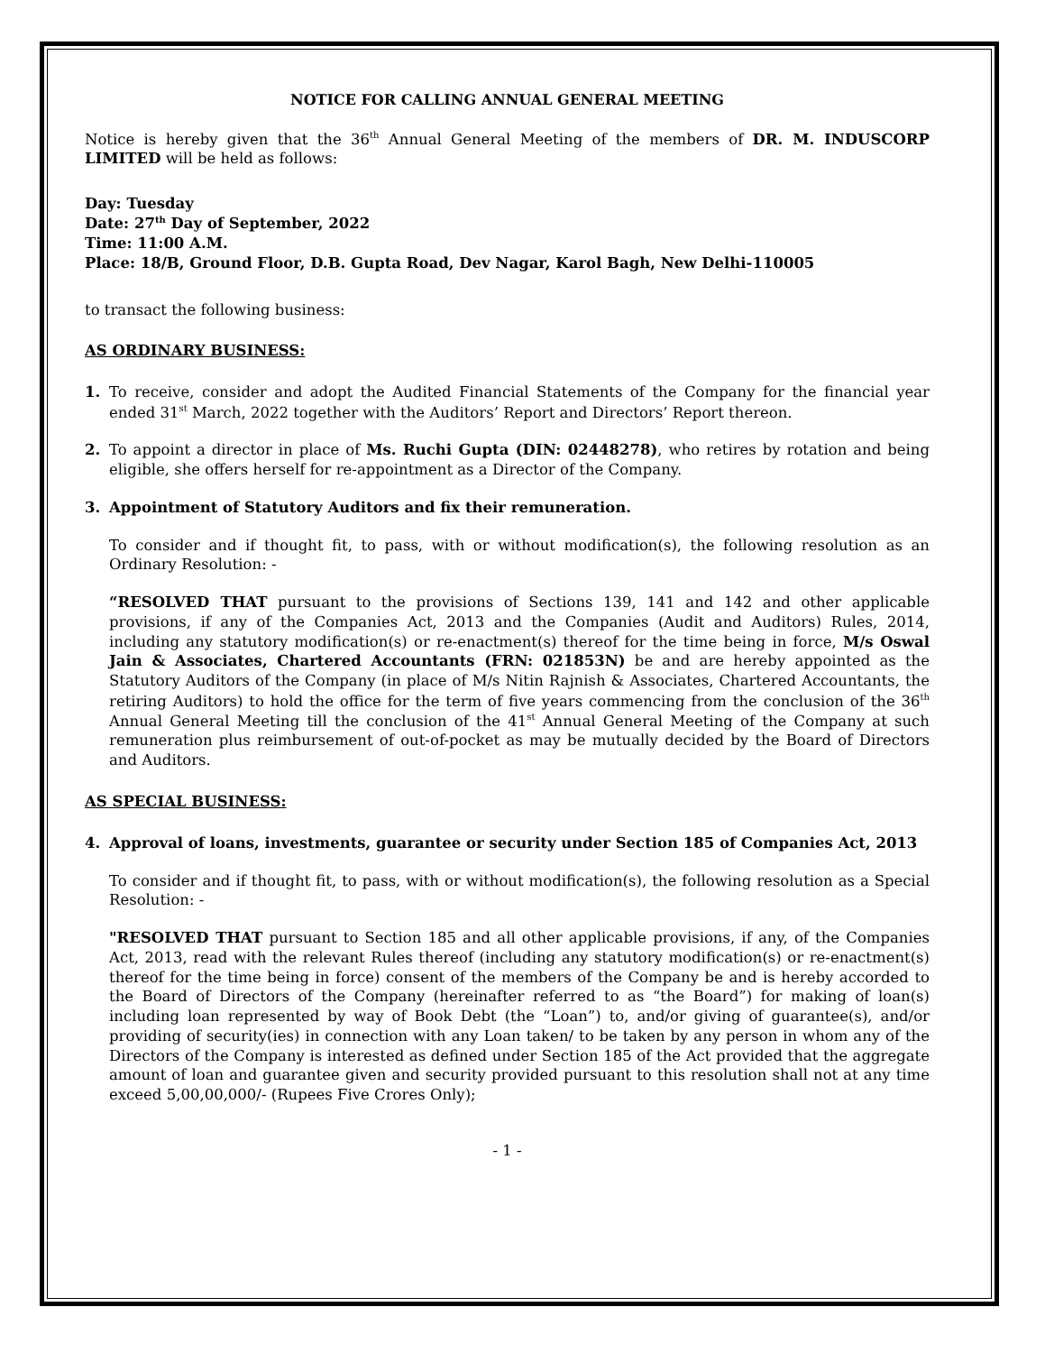NOTICE FOR CALLING ANNUAL GENERAL MEETING
Notice is hereby given that the 36<sup>th</sup> Annual General Meeting of the members of DR. M. INDUSCORP LIMITED will be held as follows:
Day: Tuesday
Date: 27<sup>th</sup> Day of September, 2022
Time: 11:00 A.M.
Place: 18/B, Ground Floor, D.B. Gupta Road, Dev Nagar, Karol Bagh, New Delhi-110005
to transact the following business:
AS ORDINARY BUSINESS:
1. To receive, consider and adopt the Audited Financial Statements of the Company for the financial year ended 31<sup>st</sup> March, 2022 together with the Auditors’ Report and Directors’ Report thereon.
2. To appoint a director in place of Ms. Ruchi Gupta (DIN: 02448278), who retires by rotation and being eligible, she offers herself for re-appointment as a Director of the Company.
3. Appointment of Statutory Auditors and fix their remuneration.
To consider and if thought fit, to pass, with or without modification(s), the following resolution as an Ordinary Resolution: -
“RESOLVED THAT pursuant to the provisions of Sections 139, 141 and 142 and other applicable provisions, if any of the Companies Act, 2013 and the Companies (Audit and Auditors) Rules, 2014, including any statutory modification(s) or re-enactment(s) thereof for the time being in force, M/s Oswal Jain & Associates, Chartered Accountants (FRN: 021853N) be and are hereby appointed as the Statutory Auditors of the Company (in place of M/s Nitin Rajnish & Associates, Chartered Accountants, the retiring Auditors) to hold the office for the term of five years commencing from the conclusion of the 36<sup>th</sup> Annual General Meeting till the conclusion of the 41<sup>st</sup> Annual General Meeting of the Company at such remuneration plus reimbursement of out-of-pocket as may be mutually decided by the Board of Directors and Auditors.
AS SPECIAL BUSINESS:
4. Approval of loans, investments, guarantee or security under Section 185 of Companies Act, 2013
To consider and if thought fit, to pass, with or without modification(s), the following resolution as a Special Resolution: -
"RESOLVED THAT pursuant to Section 185 and all other applicable provisions, if any, of the Companies Act, 2013, read with the relevant Rules thereof (including any statutory modification(s) or re-enactment(s) thereof for the time being in force) consent of the members of the Company be and is hereby accorded to the Board of Directors of the Company (hereinafter referred to as “the Board”) for making of loan(s) including loan represented by way of Book Debt (the “Loan”) to, and/or giving of guarantee(s), and/or providing of security(ies) in connection with any Loan taken/ to be taken by any person in whom any of the Directors of the Company is interested as defined under Section 185 of the Act provided that the aggregate amount of loan and guarantee given and security provided pursuant to this resolution shall not at any time exceed 5,00,00,000/- (Rupees Five Crores Only);
- 1 -